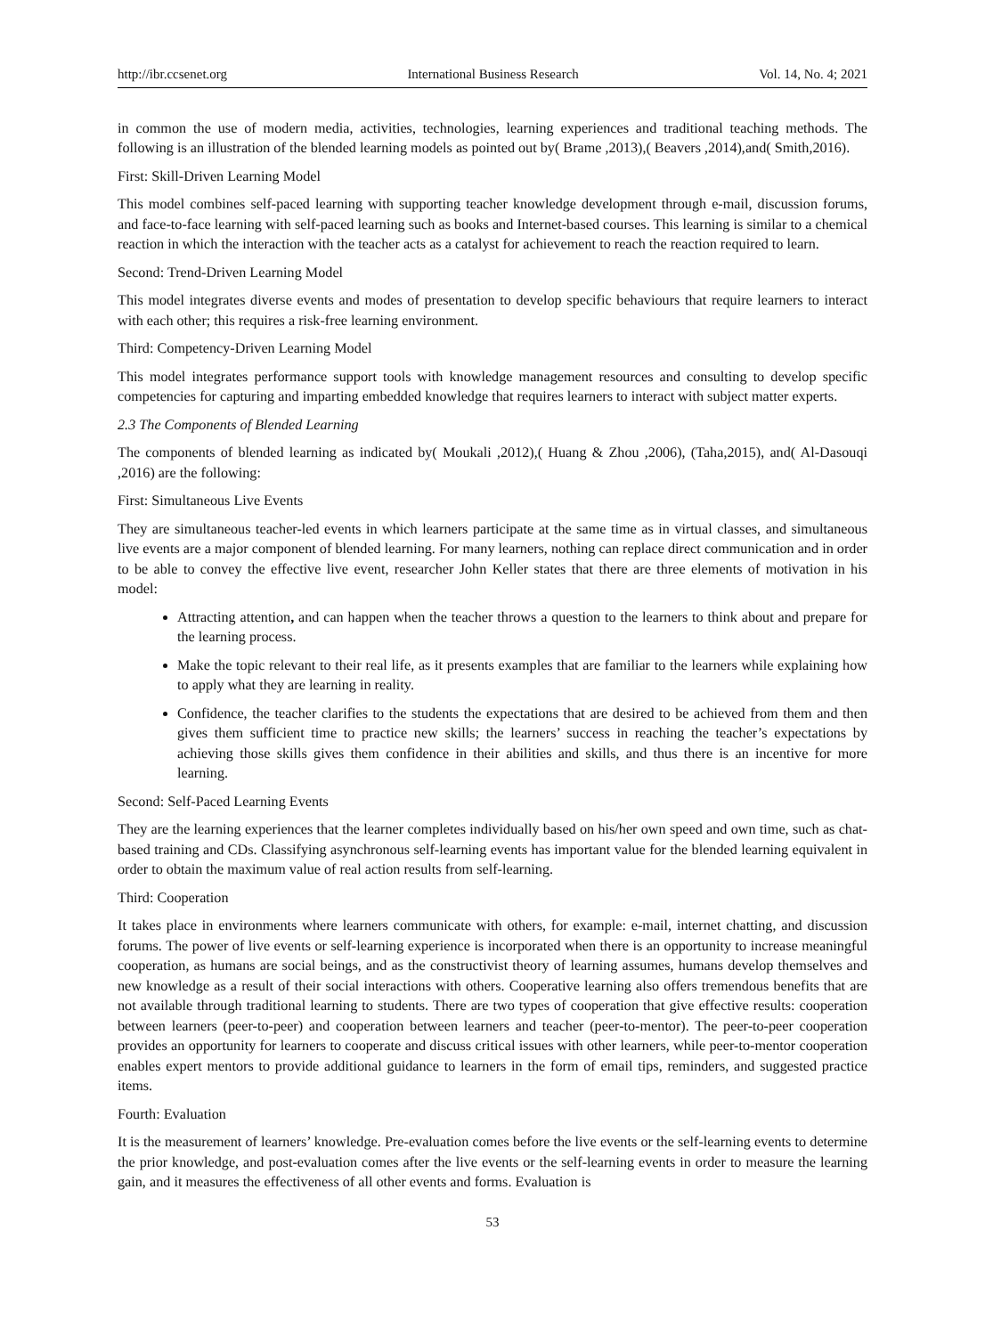http://ibr.ccsenet.org International Business Research Vol. 14, No. 4; 2021
in common the use of modern media, activities, technologies, learning experiences and traditional teaching methods. The following is an illustration of the blended learning models as pointed out by( Brame ,2013),( Beavers ,2014),and( Smith,2016).
First: Skill-Driven Learning Model
This model combines self-paced learning with supporting teacher knowledge development through e-mail, discussion forums, and face-to-face learning with self-paced learning such as books and Internet-based courses. This learning is similar to a chemical reaction in which the interaction with the teacher acts as a catalyst for achievement to reach the reaction required to learn.
Second: Trend-Driven Learning Model
This model integrates diverse events and modes of presentation to develop specific behaviours that require learners to interact with each other; this requires a risk-free learning environment.
Third: Competency-Driven Learning Model
This model integrates performance support tools with knowledge management resources and consulting to develop specific competencies for capturing and imparting embedded knowledge that requires learners to interact with subject matter experts.
2.3 The Components of Blended Learning
The components of blended learning as indicated by( Moukali ,2012),( Huang & Zhou ,2006), (Taha,2015), and( Al-Dasouqi ,2016) are the following:
First: Simultaneous Live Events
They are simultaneous teacher-led events in which learners participate at the same time as in virtual classes, and simultaneous live events are a major component of blended learning. For many learners, nothing can replace direct communication and in order to be able to convey the effective live event, researcher John Keller states that there are three elements of motivation in his model:
Attracting attention, and can happen when the teacher throws a question to the learners to think about and prepare for the learning process.
Make the topic relevant to their real life, as it presents examples that are familiar to the learners while explaining how to apply what they are learning in reality.
Confidence, the teacher clarifies to the students the expectations that are desired to be achieved from them and then gives them sufficient time to practice new skills; the learners’ success in reaching the teacher’s expectations by achieving those skills gives them confidence in their abilities and skills, and thus there is an incentive for more learning.
Second: Self-Paced Learning Events
They are the learning experiences that the learner completes individually based on his/her own speed and own time, such as chat-based training and CDs. Classifying asynchronous self-learning events has important value for the blended learning equivalent in order to obtain the maximum value of real action results from self-learning.
Third: Cooperation
It takes place in environments where learners communicate with others, for example: e-mail, internet chatting, and discussion forums. The power of live events or self-learning experience is incorporated when there is an opportunity to increase meaningful cooperation, as humans are social beings, and as the constructivist theory of learning assumes, humans develop themselves and new knowledge as a result of their social interactions with others. Cooperative learning also offers tremendous benefits that are not available through traditional learning to students. There are two types of cooperation that give effective results: cooperation between learners (peer-to-peer) and cooperation between learners and teacher (peer-to-mentor). The peer-to-peer cooperation provides an opportunity for learners to cooperate and discuss critical issues with other learners, while peer-to-mentor cooperation enables expert mentors to provide additional guidance to learners in the form of email tips, reminders, and suggested practice items.
Fourth: Evaluation
It is the measurement of learners’ knowledge. Pre-evaluation comes before the live events or the self-learning events to determine the prior knowledge, and post-evaluation comes after the live events or the self-learning events in order to measure the learning gain, and it measures the effectiveness of all other events and forms. Evaluation is
53